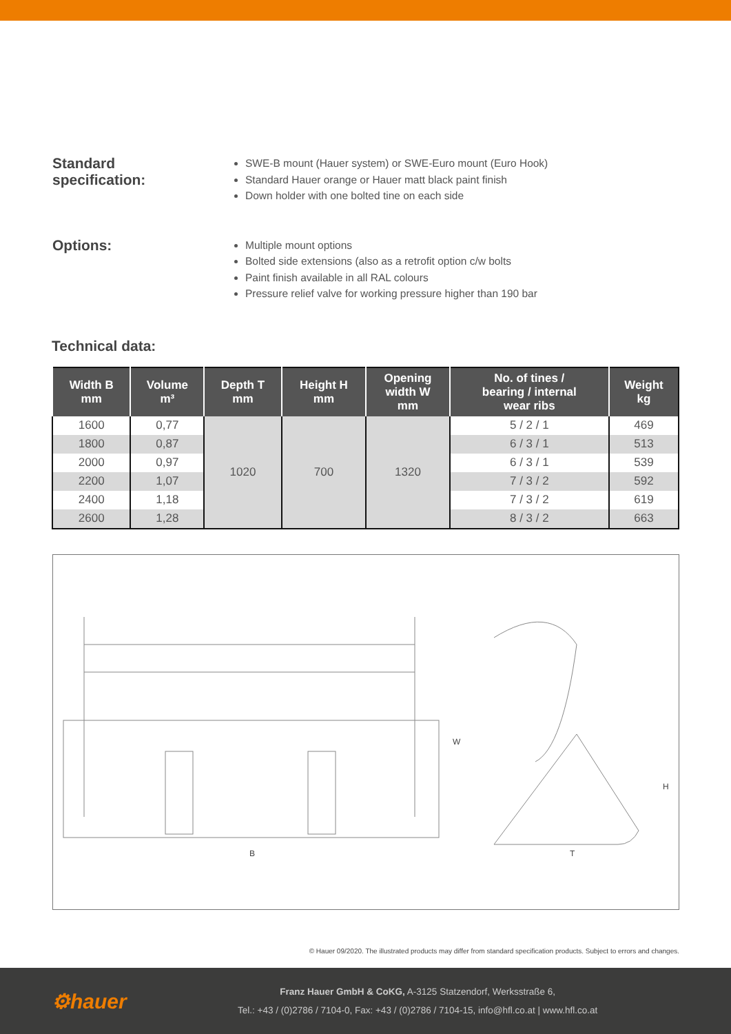Standard
specification:
SWE-B mount (Hauer system) or SWE-Euro mount (Euro Hook)
Standard Hauer orange or Hauer matt black paint finish
Down holder with one bolted tine on each side
Options:
Multiple mount options
Bolted side extensions (also as a retrofit option c/w bolts
Paint finish available in all RAL colours
Pressure relief valve for working pressure higher than 190 bar
Technical data:
| Width B mm | Volume m³ | Depth T mm | Height H mm | Opening width W mm | No. of tines / bearing / internal wear ribs | Weight kg |
| --- | --- | --- | --- | --- | --- | --- |
| 1600 | 0,77 | 1020 | 700 | 1320 | 5 / 2 / 1 | 469 |
| 1800 | 0,87 | | | | 6 / 3 / 1 | 513 |
| 2000 | 0,97 | | | | 6 / 3 / 1 | 539 |
| 2200 | 1,07 | | | | 7 / 3 / 2 | 592 |
| 2400 | 1,18 | | | | 7 / 3 / 2 | 619 |
| 2600 | 1,28 | | | | 8 / 3 / 2 | 663 |
B
T
W
H
© Hauer 09/2020. The illustrated products may differ from standard specification products. Subject to errors and changes.
⚙hauer
Franz Hauer GmbH & CoKG, A-3125 Statzendorf, Werksstraße 6,
Tel.: +43 / (0)2786 / 7104-0, Fax: +43 / (0)2786 / 7104-15, info@hfl.co.at | www.hfl.co.at